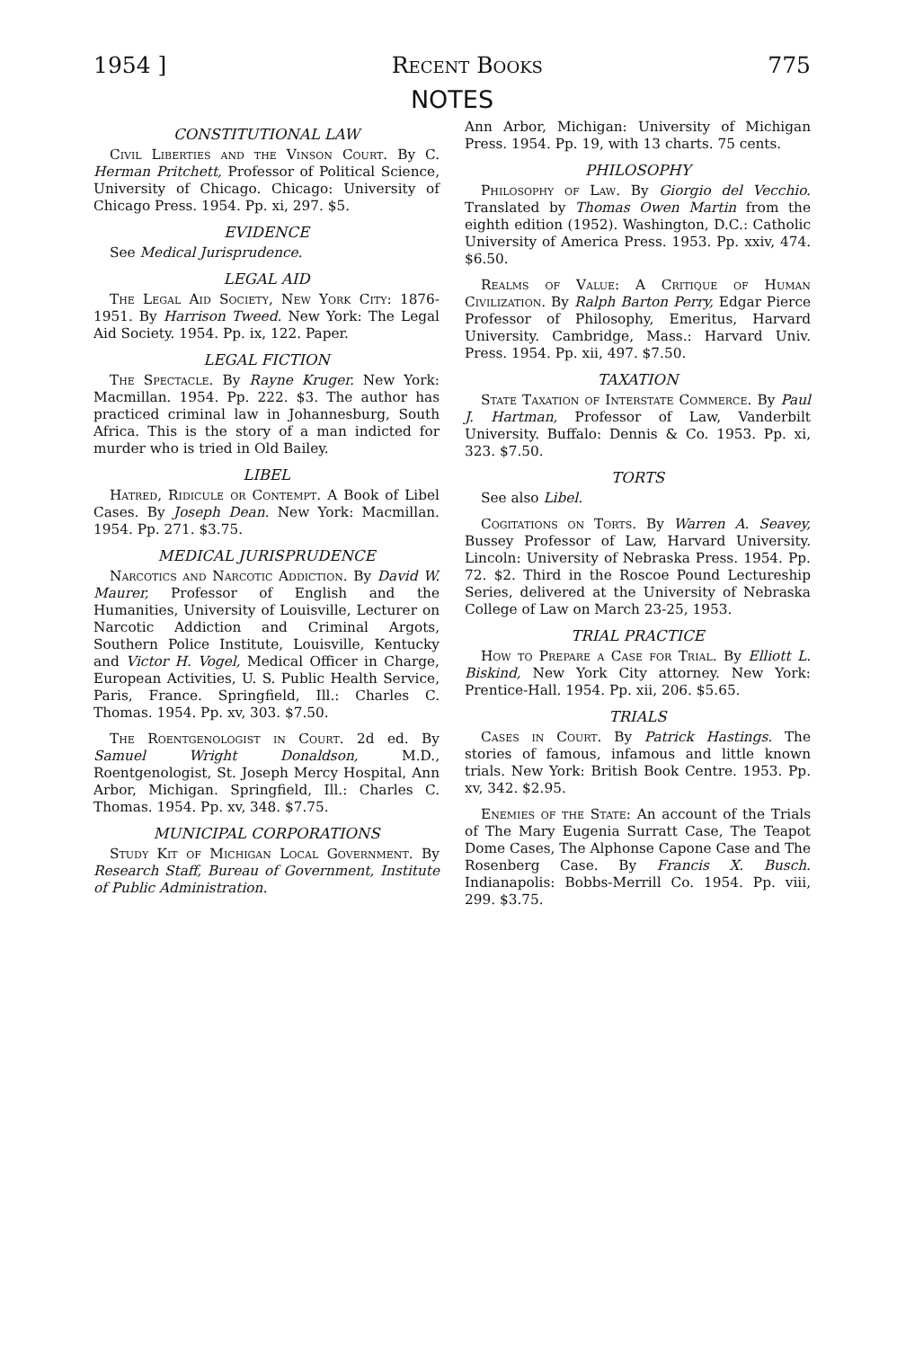1954 ] Recent Books 775
NOTES
CONSTITUTIONAL LAW
Civil Liberties and the Vinson Court. By C. Herman Pritchett, Professor of Political Science, University of Chicago. Chicago: University of Chicago Press. 1954. Pp. xi, 297. $5.
EVIDENCE
See Medical Jurisprudence.
LEGAL AID
The Legal Aid Society, New York City: 1876-1951. By Harrison Tweed. New York: The Legal Aid Society. 1954. Pp. ix, 122. Paper.
LEGAL FICTION
The Spectacle. By Rayne Kruger. New York: Macmillan. 1954. Pp. 222. $3. The author has practiced criminal law in Johannesburg, South Africa. This is the story of a man indicted for murder who is tried in Old Bailey.
LIBEL
Hatred, Ridicule or Contempt. A Book of Libel Cases. By Joseph Dean. New York: Macmillan. 1954. Pp. 271. $3.75.
MEDICAL JURISPRUDENCE
Narcotics and Narcotic Addiction. By David W. Maurer, Professor of English and the Humanities, University of Louisville, Lecturer on Narcotic Addiction and Criminal Argots, Southern Police Institute, Louisville, Kentucky and Victor H. Vogel, Medical Officer in Charge, European Activities, U. S. Public Health Service, Paris, France. Springfield, Ill.: Charles C. Thomas. 1954. Pp. xv, 303. $7.50.
The Roentgenologist in Court. 2d ed. By Samuel Wright Donaldson, M.D., Roentgenologist, St. Joseph Mercy Hospital, Ann Arbor, Michigan. Springfield, Ill.: Charles C. Thomas. 1954. Pp. xv, 348. $7.75.
MUNICIPAL CORPORATIONS
Study Kit of Michigan Local Government. By Research Staff, Bureau of Government, Institute of Public Administration.
Ann Arbor, Michigan: University of Michigan Press. 1954. Pp. 19, with 13 charts. 75 cents.
PHILOSOPHY
Philosophy of Law. By Giorgio del Vecchio. Translated by Thomas Owen Martin from the eighth edition (1952). Washington, D.C.: Catholic University of America Press. 1953. Pp. xxiv, 474. $6.50.
Realms of Value: A Critique of Human Civilization. By Ralph Barton Perry, Edgar Pierce Professor of Philosophy, Emeritus, Harvard University. Cambridge, Mass.: Harvard Univ. Press. 1954. Pp. xii, 497. $7.50.
TAXATION
State Taxation of Interstate Commerce. By Paul J. Hartman, Professor of Law, Vanderbilt University. Buffalo: Dennis & Co. 1953. Pp. xi, 323. $7.50.
TORTS
See also Libel.
Cogitations on Torts. By Warren A. Seavey, Bussey Professor of Law, Harvard University. Lincoln: University of Nebraska Press. 1954. Pp. 72. $2. Third in the Roscoe Pound Lectureship Series, delivered at the University of Nebraska College of Law on March 23-25, 1953.
TRIAL PRACTICE
How to Prepare a Case for Trial. By Elliott L. Biskind, New York City attorney. New York: Prentice-Hall. 1954. Pp. xii, 206. $5.65.
TRIALS
Cases in Court. By Patrick Hastings. The stories of famous, infamous and little known trials. New York: British Book Centre. 1953. Pp. xv, 342. $2.95.
Enemies of the State: An account of the Trials of The Mary Eugenia Surratt Case, The Teapot Dome Cases, The Alphonse Capone Case and The Rosenberg Case. By Francis X. Busch. Indianapolis: Bobbs-Merrill Co. 1954. Pp. viii, 299. $3.75.